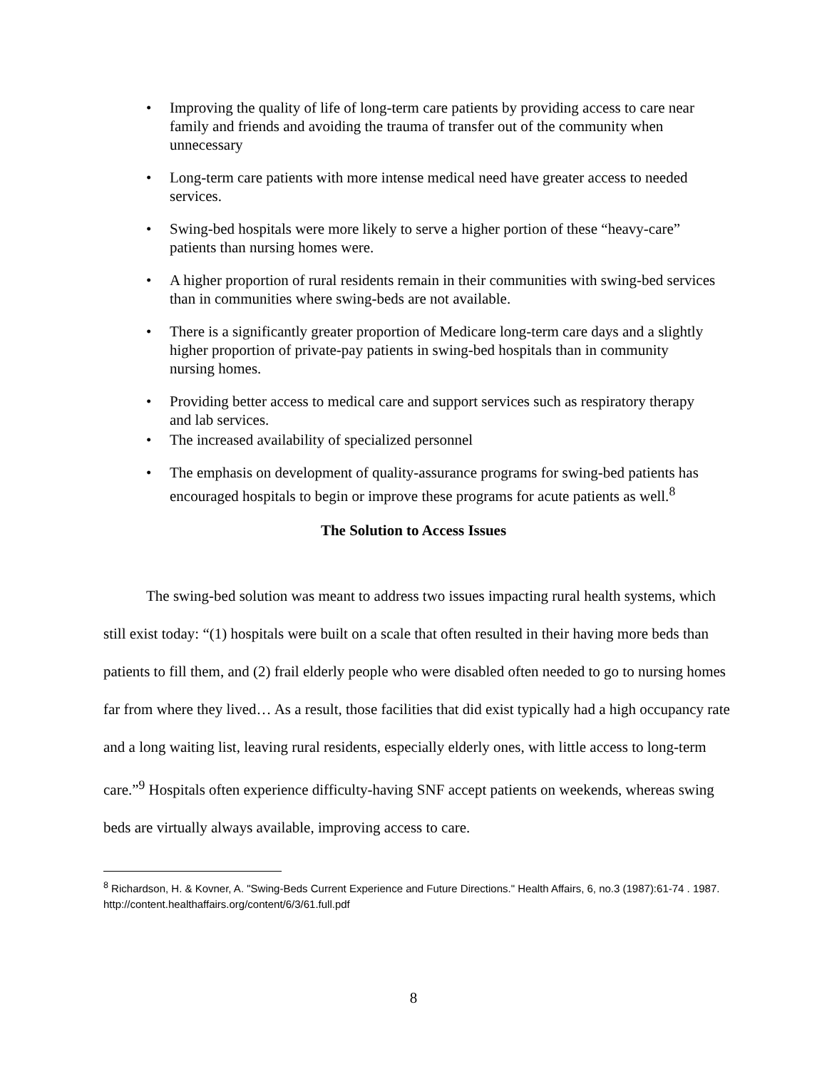• Improving the quality of life of long-term care patients by providing access to care near family and friends and avoiding the trauma of transfer out of the community when unnecessary
• Long-term care patients with more intense medical need have greater access to needed services.
• Swing-bed hospitals were more likely to serve a higher portion of these “heavy-care” patients than nursing homes were.
• A higher proportion of rural residents remain in their communities with swing-bed services than in communities where swing-beds are not available.
• There is a significantly greater proportion of Medicare long-term care days and a slightly higher proportion of private-pay patients in swing-bed hospitals than in community nursing homes.
• Providing better access to medical care and support services such as respiratory therapy and lab services.
• The increased availability of specialized personnel
• The emphasis on development of quality-assurance programs for swing-bed patients has encouraged hospitals to begin or improve these programs for acute patients as well.<sup>8</sup>
The Solution to Access Issues
The swing-bed solution was meant to address two issues impacting rural health systems, which still exist today: “(1) hospitals were built on a scale that often resulted in their having more beds than patients to fill them, and (2) frail elderly people who were disabled often needed to go to nursing homes far from where they lived… As a result, those facilities that did exist typically had a high occupancy rate and a long waiting list, leaving rural residents, especially elderly ones, with little access to long-term care.”<sup>9</sup> Hospitals often experience difficulty-having SNF accept patients on weekends, whereas swing beds are virtually always available, improving access to care.
<sup>8</sup> Richardson, H. & Kovner, A. "Swing-Beds Current Experience and Future Directions." Health Affairs, 6, no.3 (1987):61-74 . 1987. http://content.healthaffairs.org/content/6/3/61.full.pdf
8